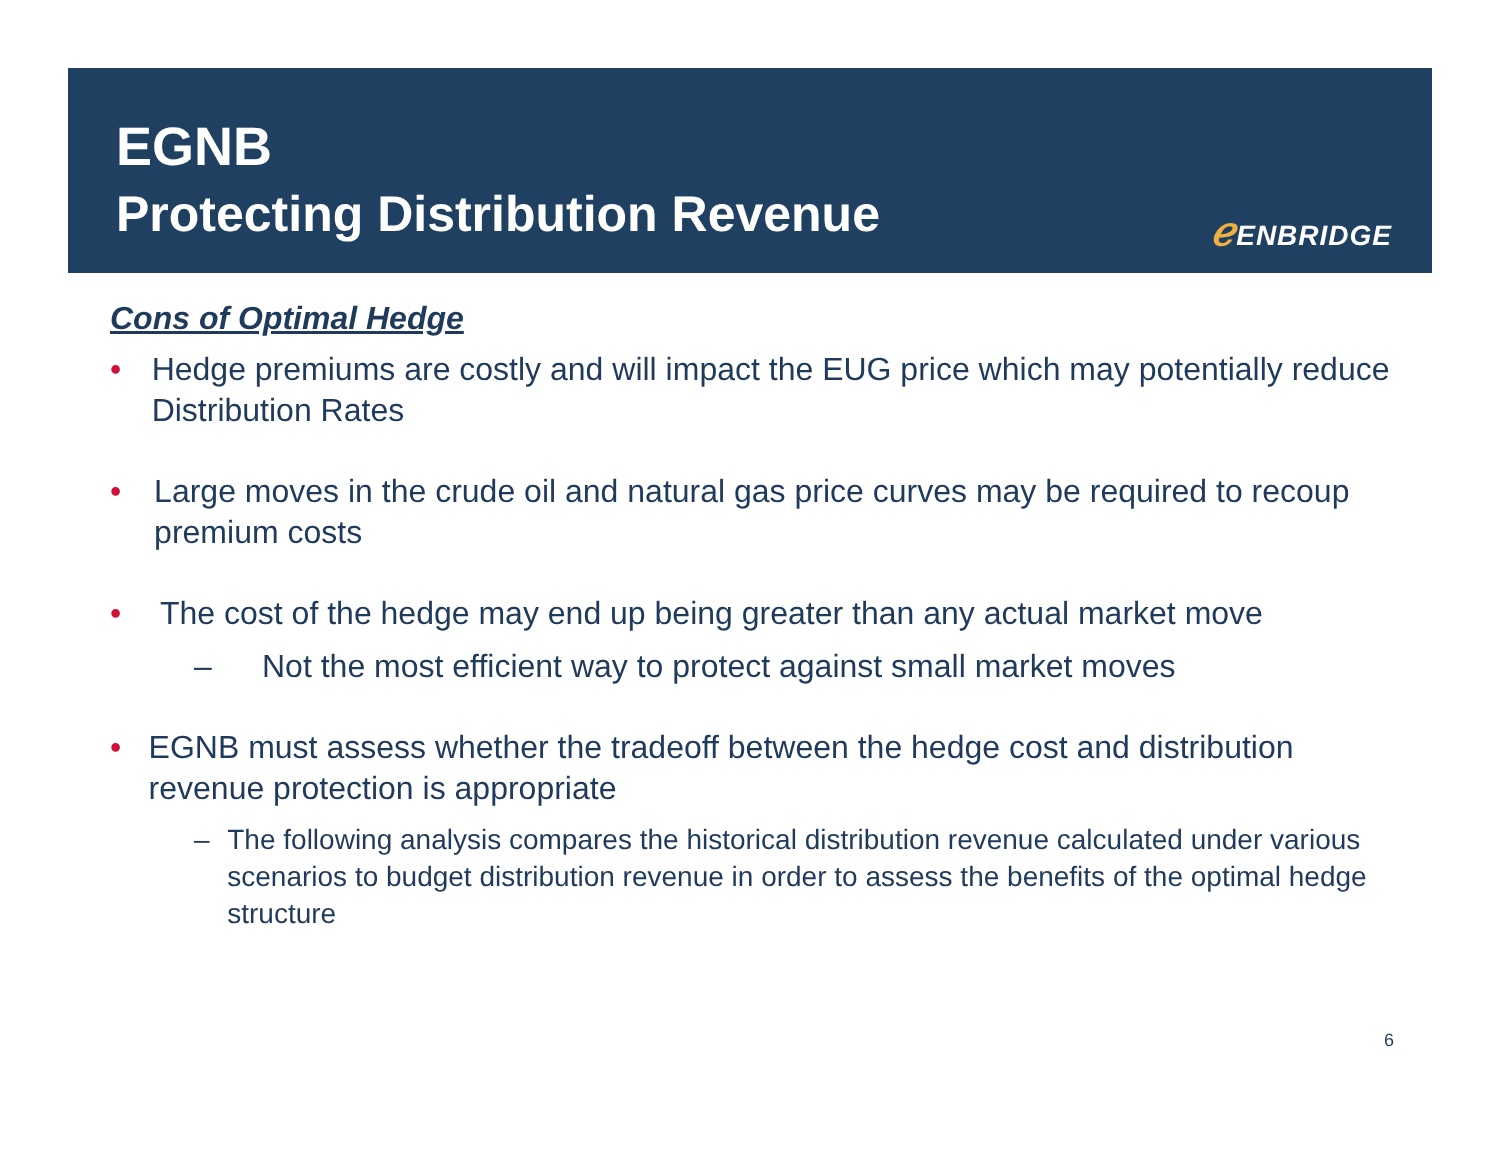EGNB
Protecting Distribution Revenue
ℯ ENBRIDGE
Cons of Optimal Hedge
• Hedge premiums are costly and will impact the EUG price which may potentially reduce Distribution Rates
• Large moves in the crude oil and natural gas price curves may be required to recoup premium costs
• The cost of the hedge may end up being greater than any actual market move
– Not the most efficient way to protect against small market moves
• EGNB must assess whether the tradeoff between the hedge cost and distribution revenue protection is appropriate
– The following analysis compares the historical distribution revenue calculated under various scenarios to budget distribution revenue in order to assess the benefits of the optimal hedge structure
6